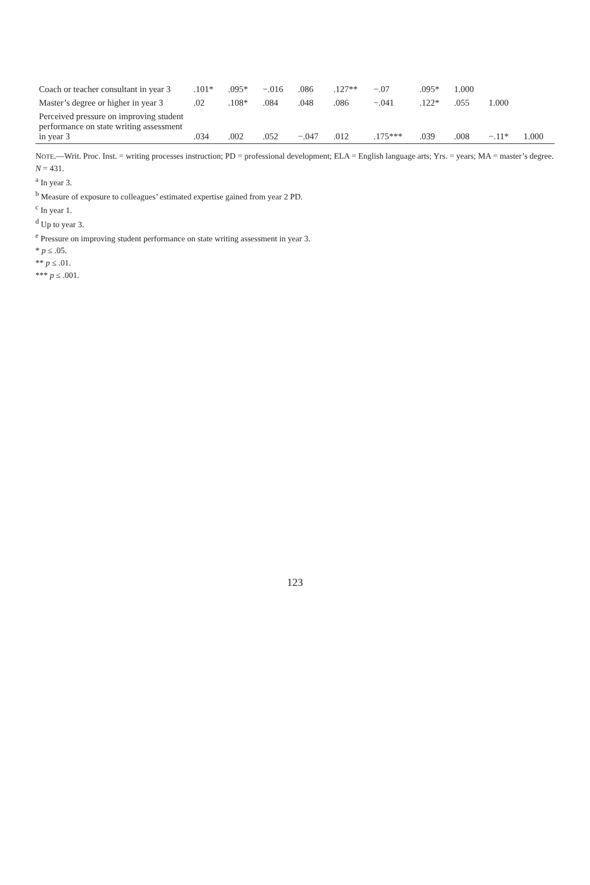| Coach or teacher consultant in year 3 | .101* | .095* | −.016 | .086 | .127** | −.07 | .095* | 1.000 | | |
| Master’s degree or higher in year 3 | .02 | .108* | .084 | .048 | .086 | −.041 | .122* | .055 | 1.000 | |
| Perceived pressure on improving student performance on state writing assessment in year 3 | .034 | .002 | .052 | −.047 | .012 | .175*** | .039 | .008 | −.11* | 1.000 |
NOTE.—Writ. Proc. Inst. = writing processes instruction; PD = professional development; ELA = English language arts; Yrs. = years; MA = master’s degree. N = 431.
<sup>a</sup> In year 3.
<sup>b</sup> Measure of exposure to colleagues’ estimated expertise gained from year 2 PD.
<sup>c</sup> In year 1.
<sup>d</sup> Up to year 3.
<sup>e</sup> Pressure on improving student performance on state writing assessment in year 3.
* p ≤ .05.
** p ≤ .01.
*** p ≤ .001.
123